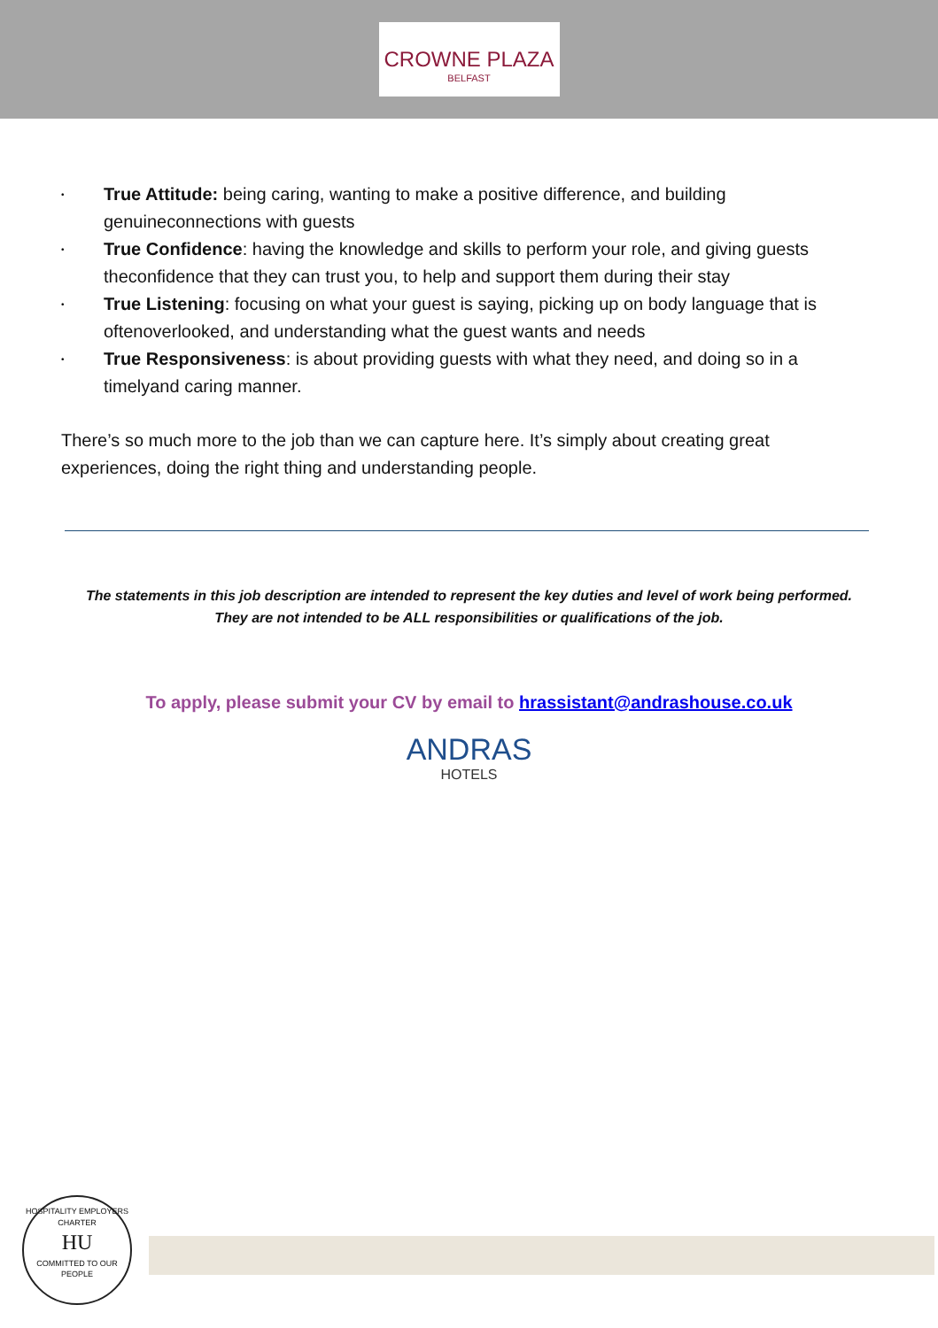CROWNE PLAZA
BELFAST
• True Attitude: being caring, wanting to make a positive difference, and building genuineconnections with guests
• True Confidence: having the knowledge and skills to perform your role, and giving guests theconfidence that they can trust you, to help and support them during their stay
• True Listening: focusing on what your guest is saying, picking up on body language that is oftenoverlooked, and understanding what the guest wants and needs
• True Responsiveness: is about providing guests with what they need, and doing so in a timelyand caring manner.
There’s so much more to the job than we can capture here. It’s simply about creating great experiences, doing the right thing and understanding people.
The statements in this job description are intended to represent the key duties and level of work being performed.
They are not intended to be ALL responsibilities or qualifications of the job.
To apply, please submit your CV by email to hrassistant@andrashouse.co.uk
ANDRAS
HOTELS
HOSPITALITY EMPLOYERS CHARTER
HU
COMMITTED TO OUR PEOPLE